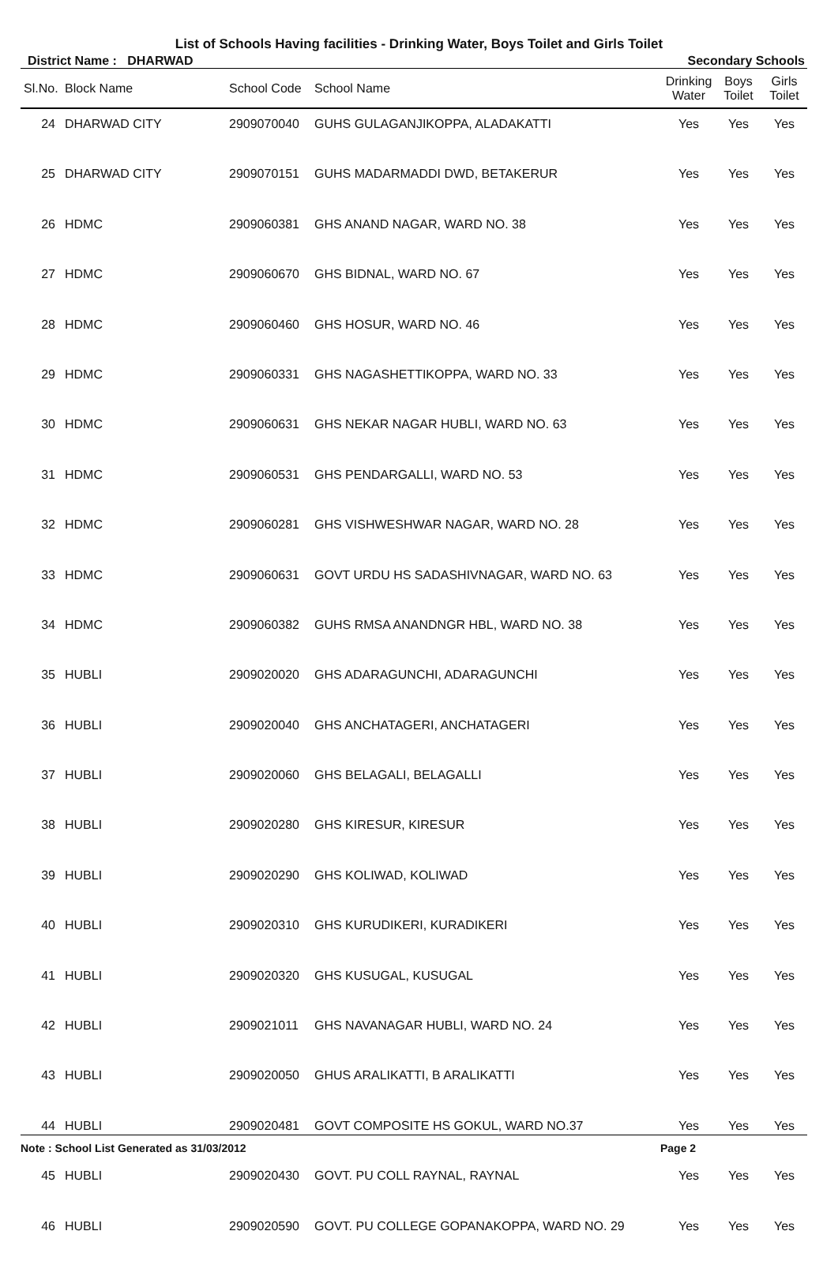List of Schools Having facilities - Drinking Water, Boys Toilet and Girls Toilet
District Name : DHARWAD Secondary Schools
| Sl.No. | Block Name | School Code | School Name | Drinking Water | Boys Toilet | Girls Toilet |
| --- | --- | --- | --- | --- | --- | --- |
| 24 | DHARWAD CITY | 2909070040 | GUHS GULAGANJIKOPPA, ALADAKATTI | Yes | Yes | Yes |
| 25 | DHARWAD CITY | 2909070151 | GUHS MADARMADDI DWD, BETAKERUR | Yes | Yes | Yes |
| 26 | HDMC | 2909060381 | GHS ANAND NAGAR, WARD NO. 38 | Yes | Yes | Yes |
| 27 | HDMC | 2909060670 | GHS BIDNAL, WARD NO. 67 | Yes | Yes | Yes |
| 28 | HDMC | 2909060460 | GHS HOSUR, WARD NO. 46 | Yes | Yes | Yes |
| 29 | HDMC | 2909060331 | GHS NAGASHETTIKOPPA, WARD NO. 33 | Yes | Yes | Yes |
| 30 | HDMC | 2909060631 | GHS NEKAR NAGAR HUBLI, WARD NO. 63 | Yes | Yes | Yes |
| 31 | HDMC | 2909060531 | GHS PENDARGALLI, WARD NO. 53 | Yes | Yes | Yes |
| 32 | HDMC | 2909060281 | GHS VISHWESHWAR NAGAR, WARD NO. 28 | Yes | Yes | Yes |
| 33 | HDMC | 2909060631 | GOVT URDU HS SADASHIVNAGAR, WARD NO. 63 | Yes | Yes | Yes |
| 34 | HDMC | 2909060382 | GUHS RMSA ANANDNGR HBL, WARD NO. 38 | Yes | Yes | Yes |
| 35 | HUBLI | 2909020020 | GHS ADARAGUNCHI, ADARAGUNCHI | Yes | Yes | Yes |
| 36 | HUBLI | 2909020040 | GHS ANCHATAGERI, ANCHATAGERI | Yes | Yes | Yes |
| 37 | HUBLI | 2909020060 | GHS BELAGALI, BELAGALLI | Yes | Yes | Yes |
| 38 | HUBLI | 2909020280 | GHS KIRESUR, KIRESUR | Yes | Yes | Yes |
| 39 | HUBLI | 2909020290 | GHS KOLIWAD, KOLIWAD | Yes | Yes | Yes |
| 40 | HUBLI | 2909020310 | GHS KURUDIKERI, KURADIKERI | Yes | Yes | Yes |
| 41 | HUBLI | 2909020320 | GHS KUSUGAL, KUSUGAL | Yes | Yes | Yes |
| 42 | HUBLI | 2909021011 | GHS NAVANAGAR HUBLI, WARD NO. 24 | Yes | Yes | Yes |
| 43 | HUBLI | 2909020050 | GHUS ARALIKATTI, B ARALIKATTI | Yes | Yes | Yes |
| 44 | HUBLI | 2909020481 | GOVT COMPOSITE HS GOKUL, WARD NO.37 | Yes | Yes | Yes |
| 45 | HUBLI | 2909020430 | GOVT. PU COLL RAYNAL, RAYNAL | Yes | Yes | Yes |
| 46 | HUBLI | 2909020590 | GOVT. PU COLLEGE GOPANAKOPPA, WARD NO. 29 | Yes | Yes | Yes |
Note : School List Generated as 31/03/2012 Page 2